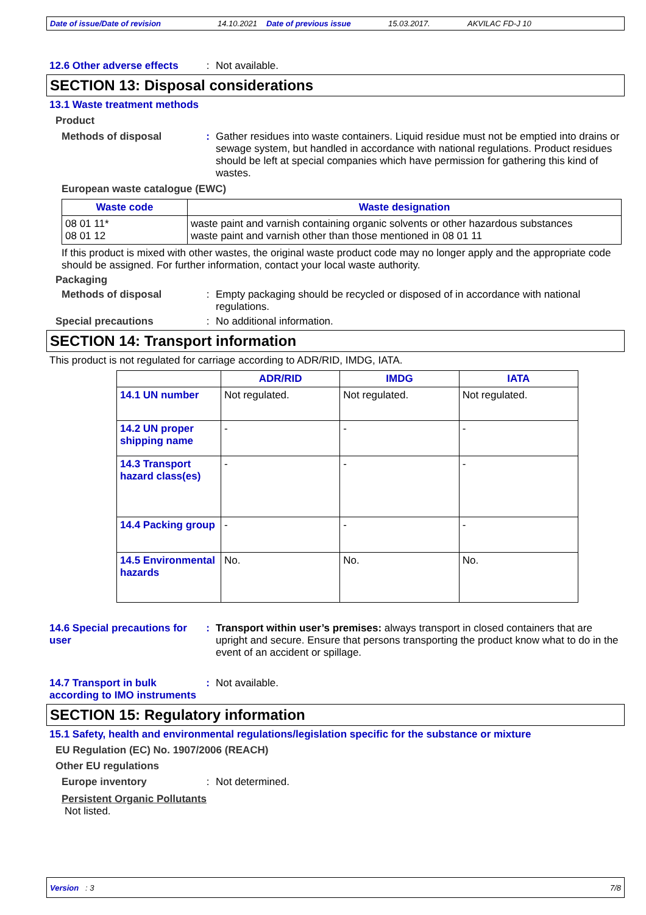Date of issue/Date of revision 14.10.2021 Date of previous issue 15.03.2017. AKVILAC FD-J 10
12.6 Other adverse effects
: Not available.
SECTION 13: Disposal considerations
13.1 Waste treatment methods
Product
Methods of disposal : Gather residues into waste containers. Liquid residue must not be emptied into drains or sewage system, but handled in accordance with national regulations. Product residues should be left at special companies which have permission for gathering this kind of wastes.
European waste catalogue (EWC)
| Waste code | Waste designation |
| --- | --- |
| 08 01 11* 08 01 12 | waste paint and varnish containing organic solvents or other hazardous substances waste paint and varnish other than those mentioned in 08 01 11 |
If this product is mixed with other wastes, the original waste product code may no longer apply and the appropriate code should be assigned. For further information, contact your local waste authority.
Packaging
Methods of disposal : Empty packaging should be recycled or disposed of in accordance with national regulations.
Special precautions : No additional information.
SECTION 14: Transport information
This product is not regulated for carriage according to ADR/RID, IMDG, IATA.
| | ADR/RID | IMDG | IATA |
| --- | --- | --- | --- |
| 14.1 UN number | Not regulated. | Not regulated. | Not regulated. |
| 14.2 UN proper shipping name | - | - | - |
| 14.3 Transport hazard class(es) | - | - | - |
| 14.4 Packing group | - | - | - |
| 14.5 Environmental hazards | No. | No. | No. |
14.6 Special precautions for user
: Transport within user’s premises: always transport in closed containers that are upright and secure. Ensure that persons transporting the product know what to do in the event of an accident or spillage.
14.7 Transport in bulk according to IMO instruments
: Not available.
SECTION 15: Regulatory information
15.1 Safety, health and environmental regulations/legislation specific for the substance or mixture
EU Regulation (EC) No. 1907/2006 (REACH)
Other EU regulations
Europe inventory : Not determined.
Persistent Organic Pollutants
Not listed.
Version : 3 7/8